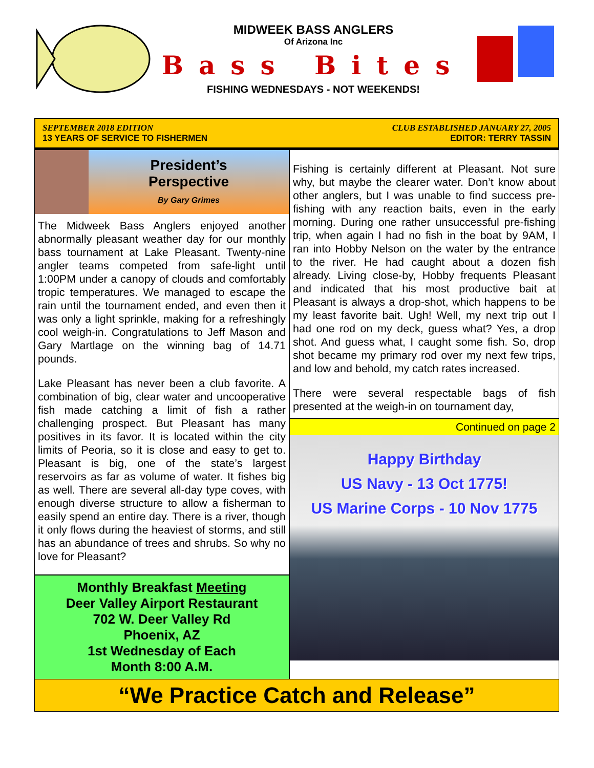MIDWEEK BASS ANGLERS
Of Arizona Inc
Bass Bites
FISHING WEDNESDAYS - NOT WEEKENDS!
SEPTEMBER 2018 EDITION
13 YEARS OF SERVICE TO FISHERMEN
CLUB ESTABLISHED JANUARY 27, 2005
EDITOR: TERRY TASSIN
President’s
Perspective
By Gary Grimes
The Midweek Bass Anglers enjoyed another abnormally pleasant weather day for our monthly bass tournament at Lake Pleasant. Twenty-nine angler teams competed from safe-light until 1:00PM under a canopy of clouds and comfortably tropic temperatures. We managed to escape the rain until the tournament ended, and even then it was only a light sprinkle, making for a refreshingly cool weigh-in. Congratulations to Jeff Mason and Gary Martlage on the winning bag of 14.71 pounds.
Lake Pleasant has never been a club favorite. A combination of big, clear water and uncooperative fish made catching a limit of fish a rather challenging prospect. But Pleasant has many positives in its favor. It is located within the city limits of Peoria, so it is close and easy to get to. Pleasant is big, one of the state’s largest reservoirs as far as volume of water. It fishes big as well. There are several all-day type coves, with enough diverse structure to allow a fisherman to easily spend an entire day. There is a river, though it only flows during the heaviest of storms, and still has an abundance of trees and shrubs. So why no love for Pleasant?
Monthly Breakfast Meeting
Deer Valley Airport Restaurant
702 W. Deer Valley Rd
Phoenix, AZ
1st Wednesday of Each
Month 8:00 A.M.
Fishing is certainly different at Pleasant. Not sure why, but maybe the clearer water. Don’t know about other anglers, but I was unable to find success pre-fishing with any reaction baits, even in the early morning. During one rather unsuccessful pre-fishing trip, when again I had no fish in the boat by 9AM, I ran into Hobby Nelson on the water by the entrance to the river. He had caught about a dozen fish already. Living close-by, Hobby frequents Pleasant and indicated that his most productive bait at Pleasant is always a drop-shot, which happens to be my least favorite bait. Ugh! Well, my next trip out I had one rod on my deck, guess what? Yes, a drop shot. And guess what, I caught some fish. So, drop shot became my primary rod over my next few trips, and low and behold, my catch rates increased.
There were several respectable bags of fish presented at the weigh-in on tournament day,
Continued on page 2
Happy Birthday
US Navy - 13 Oct 1775!
US Marine Corps - 10 Nov 1775
“We Practice Catch and Release”